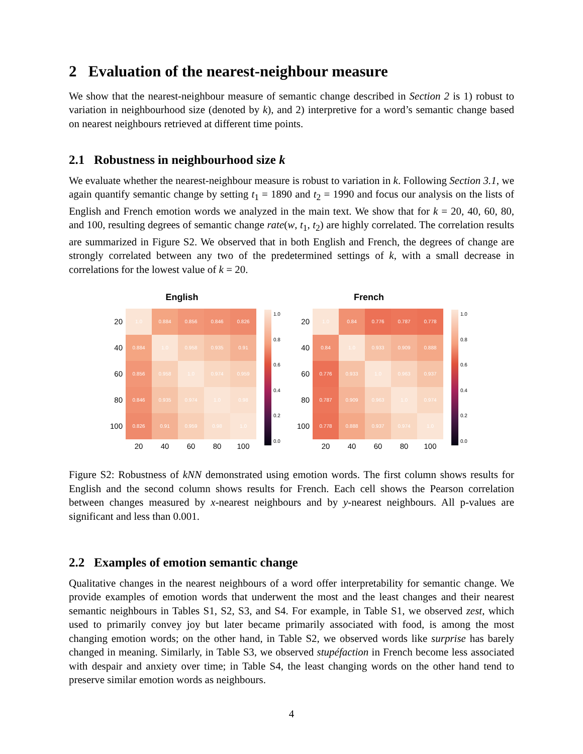2 Evaluation of the nearest-neighbour measure
We show that the nearest-neighbour measure of semantic change described in Section 2 is 1) robust to variation in neighbourhood size (denoted by k), and 2) interpretive for a word’s semantic change based on nearest neighbours retrieved at different time points.
2.1 Robustness in neighbourhood size k
We evaluate whether the nearest-neighbour measure is robust to variation in k. Following Section 3.1, we again quantify semantic change by setting t<sub>1</sub> = 1890 and t<sub>2</sub> = 1990 and focus our analysis on the lists of English and French emotion words we analyzed in the main text. We show that for k = 20, 40, 60, 80, and 100, resulting degrees of semantic change rate(w, t<sub>1</sub>, t<sub>2</sub>) are highly correlated. The correlation results are summarized in Figure S2. We observed that in both English and French, the degrees of change are strongly correlated between any two of the predetermined settings of k, with a small decrease in correlations for the lowest value of k = 20.
English
| 20 | 1.0 | 0.884 | 0.856 | 0.846 | 0.826 |
| 40 | 0.884 | 1.0 | 0.958 | 0.935 | 0.91 |
| 60 | 0.856 | 0.958 | 1.0 | 0.974 | 0.959 |
| 80 | 0.846 | 0.935 | 0.974 | 1.0 | 0.98 |
| 100 | 0.826 | 0.91 | 0.959 | 0.98 | 1.0 |
| | 20 | 40 | 60 | 80 | 100 |
1.0
0.8
0.6
0.4
0.2
0.0
French
| 20 | 1.0 | 0.84 | 0.776 | 0.787 | 0.778 |
| 40 | 0.84 | 1.0 | 0.933 | 0.909 | 0.888 |
| 60 | 0.776 | 0.933 | 1.0 | 0.963 | 0.937 |
| 80 | 0.787 | 0.909 | 0.963 | 1.0 | 0.974 |
| 100 | 0.778 | 0.888 | 0.937 | 0.974 | 1.0 |
| | 20 | 40 | 60 | 80 | 100 |
1.0
0.8
0.6
0.4
0.2
0.0
Figure S2: Robustness of kNN demonstrated using emotion words. The first column shows results for English and the second column shows results for French. Each cell shows the Pearson correlation between changes measured by x-nearest neighbours and by y-nearest neighbours. All p-values are significant and less than 0.001.
2.2 Examples of emotion semantic change
Qualitative changes in the nearest neighbours of a word offer interpretability for semantic change. We provide examples of emotion words that underwent the most and the least changes and their nearest semantic neighbours in Tables S1, S2, S3, and S4. For example, in Table S1, we observed zest, which used to primarily convey joy but later became primarily associated with food, is among the most changing emotion words; on the other hand, in Table S2, we observed words like surprise has barely changed in meaning. Similarly, in Table S3, we observed stupéfaction in French become less associated with despair and anxiety over time; in Table S4, the least changing words on the other hand tend to preserve similar emotion words as neighbours.
4